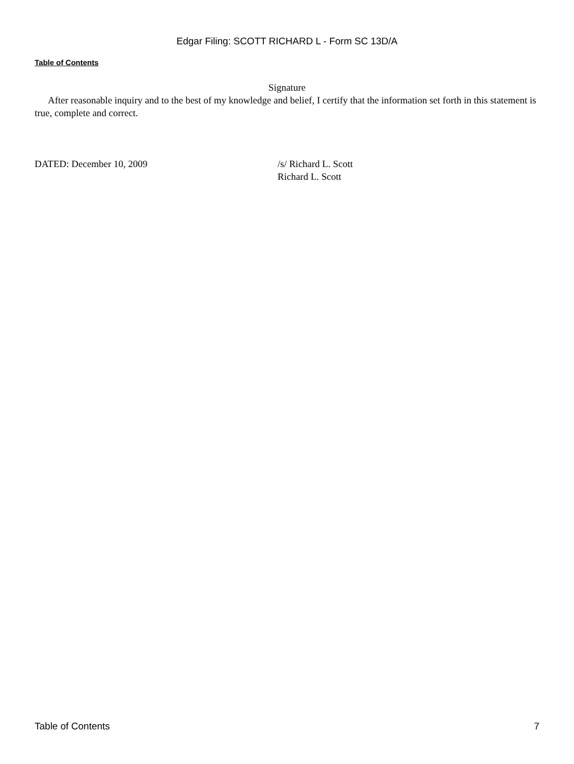Edgar Filing: SCOTT RICHARD L - Form SC 13D/A
Table of Contents
Signature
After reasonable inquiry and to the best of my knowledge and belief, I certify that the information set forth in this statement is true, complete and correct.
DATED: December 10, 2009 /s/ Richard L. Scott
Richard L. Scott
Table of Contents 7